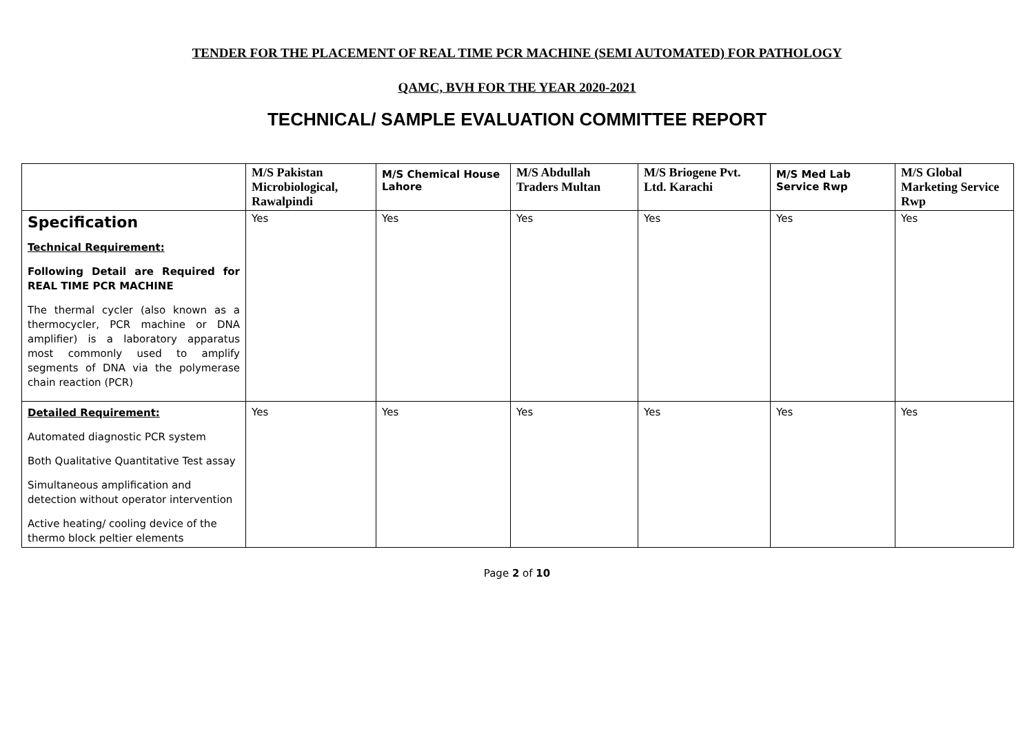TENDER FOR THE PLACEMENT OF REAL TIME PCR MACHINE (SEMI AUTOMATED) FOR PATHOLOGY
QAMC, BVH FOR THE YEAR 2020-2021
TECHNICAL/ SAMPLE EVALUATION COMMITTEE REPORT
| | M/S Pakistan Microbiological, Rawalpindi | M/S Chemical House Lahore | M/S Abdullah Traders Multan | M/S Briogene Pvt. Ltd. Karachi | M/S Med Lab Service Rwp | M/S Global Marketing Service Rwp |
| --- | --- | --- | --- | --- | --- | --- |
| Specification Technical Requirement: Following Detail are Required for REAL TIME PCR MACHINE The thermal cycler (also known as a thermocycler, PCR machine or DNA amplifier) is a laboratory apparatus most commonly used to amplify segments of DNA via the polymerase chain reaction (PCR) | Yes | Yes | Yes | Yes | Yes | Yes |
| Detailed Requirement: Automated diagnostic PCR system Both Qualitative Quantitative Test assay Simultaneous amplification and detection without operator intervention Active heating/ cooling device of the thermo block peltier elements | Yes | Yes | Yes | Yes | Yes | Yes |
Page 2 of 10